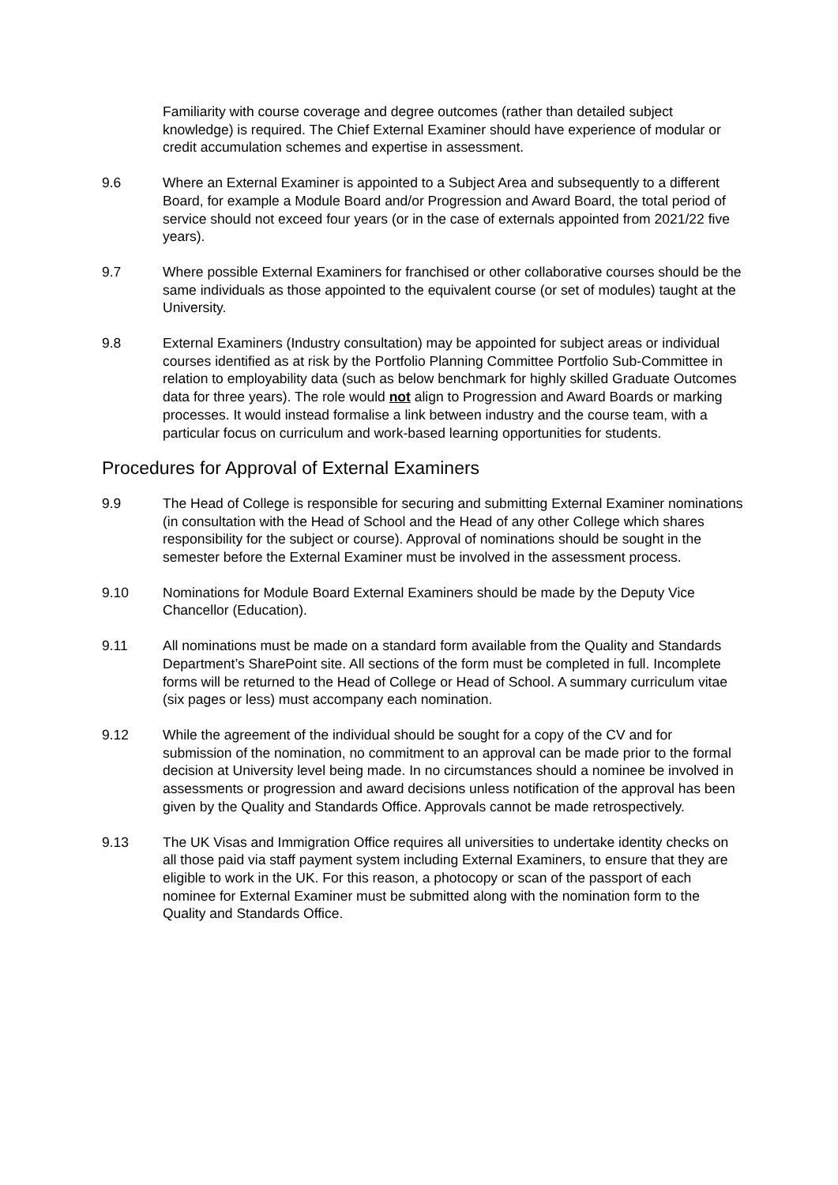Familiarity with course coverage and degree outcomes (rather than detailed subject knowledge) is required. The Chief External Examiner should have experience of modular or credit accumulation schemes and expertise in assessment.
9.6 Where an External Examiner is appointed to a Subject Area and subsequently to a different Board, for example a Module Board and/or Progression and Award Board, the total period of service should not exceed four years (or in the case of externals appointed from 2021/22 five years).
9.7 Where possible External Examiners for franchised or other collaborative courses should be the same individuals as those appointed to the equivalent course (or set of modules) taught at the University.
9.8 External Examiners (Industry consultation) may be appointed for subject areas or individual courses identified as at risk by the Portfolio Planning Committee Portfolio Sub-Committee in relation to employability data (such as below benchmark for highly skilled Graduate Outcomes data for three years). The role would not align to Progression and Award Boards or marking processes. It would instead formalise a link between industry and the course team, with a particular focus on curriculum and work-based learning opportunities for students.
Procedures for Approval of External Examiners
9.9 The Head of College is responsible for securing and submitting External Examiner nominations (in consultation with the Head of School and the Head of any other College which shares responsibility for the subject or course). Approval of nominations should be sought in the semester before the External Examiner must be involved in the assessment process.
9.10 Nominations for Module Board External Examiners should be made by the Deputy Vice Chancellor (Education).
9.11 All nominations must be made on a standard form available from the Quality and Standards Department’s SharePoint site. All sections of the form must be completed in full. Incomplete forms will be returned to the Head of College or Head of School. A summary curriculum vitae (six pages or less) must accompany each nomination.
9.12 While the agreement of the individual should be sought for a copy of the CV and for submission of the nomination, no commitment to an approval can be made prior to the formal decision at University level being made. In no circumstances should a nominee be involved in assessments or progression and award decisions unless notification of the approval has been given by the Quality and Standards Office. Approvals cannot be made retrospectively.
9.13 The UK Visas and Immigration Office requires all universities to undertake identity checks on all those paid via staff payment system including External Examiners, to ensure that they are eligible to work in the UK. For this reason, a photocopy or scan of the passport of each nominee for External Examiner must be submitted along with the nomination form to the Quality and Standards Office.